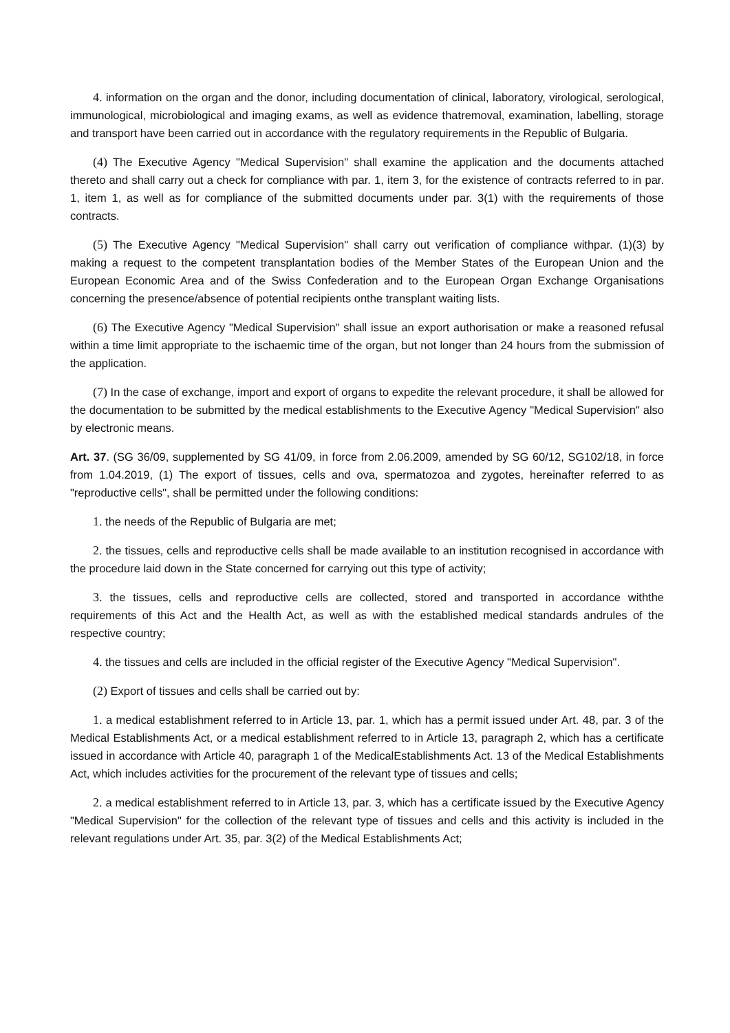4. information on the organ and the donor, including documentation of clinical, laboratory, virological, serological, immunological, microbiological and imaging exams, as well as evidence thatremoval, examination, labelling, storage and transport have been carried out in accordance with the regulatory requirements in the Republic of Bulgaria.
(4) The Executive Agency "Medical Supervision" shall examine the application and the documents attached thereto and shall carry out a check for compliance with par. 1, item 3, for the existence of contracts referred to in par. 1, item 1, as well as for compliance of the submitted documents under par. 3(1) with the requirements of those contracts.
(5) The Executive Agency "Medical Supervision" shall carry out verification of compliance withpar. (1)(3) by making a request to the competent transplantation bodies of the Member States of the European Union and the European Economic Area and of the Swiss Confederation and to the European Organ Exchange Organisations concerning the presence/absence of potential recipients onthe transplant waiting lists.
(6) The Executive Agency "Medical Supervision" shall issue an export authorisation or make a reasoned refusal within a time limit appropriate to the ischaemic time of the organ, but not longer than 24 hours from the submission of the application.
(7) In the case of exchange, import and export of organs to expedite the relevant procedure, it shall be allowed for the documentation to be submitted by the medical establishments to the Executive Agency "Medical Supervision" also by electronic means.
Art. 37. (SG 36/09, supplemented by SG 41/09, in force from 2.06.2009, amended by SG 60/12, SG102/18, in force from 1.04.2019, (1) The export of tissues, cells and ova, spermatozoa and zygotes, hereinafter referred to as "reproductive cells", shall be permitted under the following conditions:
1. the needs of the Republic of Bulgaria are met;
2. the tissues, cells and reproductive cells shall be made available to an institution recognised in accordance with the procedure laid down in the State concerned for carrying out this type of activity;
3. the tissues, cells and reproductive cells are collected, stored and transported in accordance withthe requirements of this Act and the Health Act, as well as with the established medical standards andrules of the respective country;
4. the tissues and cells are included in the official register of the Executive Agency "Medical Supervision".
(2) Export of tissues and cells shall be carried out by:
1. a medical establishment referred to in Article 13, par. 1, which has a permit issued under Art. 48, par. 3 of the Medical Establishments Act, or a medical establishment referred to in Article 13, paragraph 2, which has a certificate issued in accordance with Article 40, paragraph 1 of the MedicalEstablishments Act. 13 of the Medical Establishments Act, which includes activities for the procurement of the relevant type of tissues and cells;
2. a medical establishment referred to in Article 13, par. 3, which has a certificate issued by the Executive Agency "Medical Supervision" for the collection of the relevant type of tissues and cells and this activity is included in the relevant regulations under Art. 35, par. 3(2) of the Medical Establishments Act;